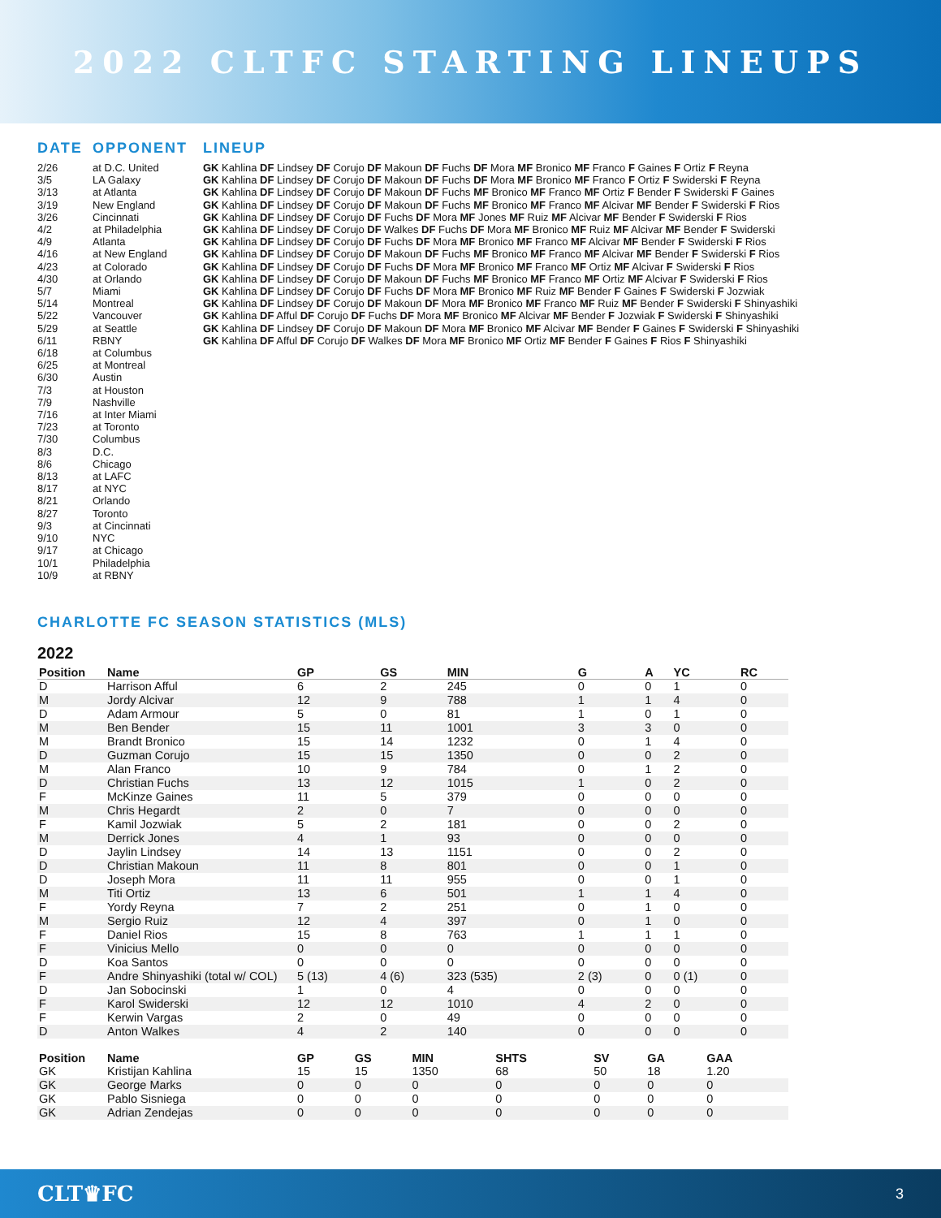2022 CLTFC STARTING LINEUPS
| DATE | OPPONENT | LINEUP |
| --- | --- | --- |
| 2/26 | at D.C. United | GK Kahlina DF Lindsey DF Corujo DF Makoun DF Fuchs DF Mora MF Bronico MF Franco F Gaines F Ortiz F Reyna |
| 3/5 | LA Galaxy | GK Kahlina DF Lindsey DF Corujo DF Makoun DF Fuchs DF Mora MF Bronico MF Franco F Ortiz F Swiderski F Reyna |
| 3/13 | at Atlanta | GK Kahlina DF Lindsey DF Corujo DF Makoun DF Fuchs MF Bronico MF Franco MF Ortiz F Bender F Swiderski F Gaines |
| 3/19 | New England | GK Kahlina DF Lindsey DF Corujo DF Makoun DF Fuchs MF Bronico MF Franco MF Alcivar MF Bender F Swiderski F Rios |
| 3/26 | Cincinnati | GK Kahlina DF Lindsey DF Corujo DF Fuchs DF Mora MF Jones MF Ruiz MF Alcivar MF Bender F Swiderski F Rios |
| 4/2 | at Philadelphia | GK Kahlina DF Lindsey DF Corujo DF Walkes DF Fuchs DF Mora MF Bronico MF Ruiz MF Alcivar MF Bender F Swiderski |
| 4/9 | Atlanta | GK Kahlina DF Lindsey DF Corujo DF Fuchs DF Mora MF Bronico MF Franco MF Alcivar MF Bender F Swiderski F Rios |
| 4/16 | at New England | GK Kahlina DF Lindsey DF Corujo DF Makoun DF Fuchs MF Bronico MF Franco MF Alcivar MF Bender F Swiderski F Rios |
| 4/23 | at Colorado | GK Kahlina DF Lindsey DF Corujo DF Fuchs DF Mora MF Bronico MF Franco MF Ortiz MF Alcivar F Swiderski F Rios |
| 4/30 | at Orlando | GK Kahlina DF Lindsey DF Corujo DF Makoun DF Fuchs MF Bronico MF Franco MF Ortiz MF Alcivar F Swiderski F Rios |
| 5/7 | Miami | GK Kahlina DF Lindsey DF Corujo DF Fuchs DF Mora MF Bronico MF Ruiz MF Bender F Gaines F Swiderski F Jozwiak |
| 5/14 | Montreal | GK Kahlina DF Lindsey DF Corujo DF Makoun DF Mora MF Bronico MF Franco MF Ruiz MF Bender F Swiderski F Shinyashiki |
| 5/22 | Vancouver | GK Kahlina DF Afful DF Corujo DF Fuchs DF Mora MF Bronico MF Alcivar MF Bender F Jozwiak F Swiderski F Shinyashiki |
| 5/29 | at Seattle | GK Kahlina DF Lindsey DF Corujo DF Makoun DF Mora MF Bronico MF Alcivar MF Bender F Gaines F Swiderski F Shinyashiki |
| 6/11 | RBNY | GK Kahlina DF Afful DF Corujo DF Walkes DF Mora MF Bronico MF Ortiz MF Bender F Gaines F Rios F Shinyashiki |
| 6/18 | at Columbus | |
| 6/25 | at Montreal | |
| 6/30 | Austin | |
| 7/3 | at Houston | |
| 7/9 | Nashville | |
| 7/16 | at Inter Miami | |
| 7/23 | at Toronto | |
| 7/30 | Columbus | |
| 8/3 | D.C. | |
| 8/6 | Chicago | |
| 8/13 | at LAFC | |
| 8/17 | at NYC | |
| 8/21 | Orlando | |
| 8/27 | Toronto | |
| 9/3 | at Cincinnati | |
| 9/10 | NYC | |
| 9/17 | at Chicago | |
| 10/1 | Philadelphia | |
| 10/9 | at RBNY | |
CHARLOTTE FC SEASON STATISTICS (MLS)
2022
| Position | Name | GP | GS | MIN | G | A | YC | RC |
| --- | --- | --- | --- | --- | --- | --- | --- | --- |
| D | Harrison Afful | 6 | 2 | 245 | 0 | 0 | 1 | 0 |
| M | Jordy Alcivar | 12 | 9 | 788 | 1 | 1 | 4 | 0 |
| D | Adam Armour | 5 | 0 | 81 | 1 | 0 | 1 | 0 |
| M | Ben Bender | 15 | 11 | 1001 | 3 | 3 | 0 | 0 |
| M | Brandt Bronico | 15 | 14 | 1232 | 0 | 1 | 4 | 0 |
| D | Guzman Corujo | 15 | 15 | 1350 | 0 | 0 | 2 | 0 |
| M | Alan Franco | 10 | 9 | 784 | 0 | 1 | 2 | 0 |
| D | Christian Fuchs | 13 | 12 | 1015 | 1 | 0 | 2 | 0 |
| F | McKinze Gaines | 11 | 5 | 379 | 0 | 0 | 0 | 0 |
| M | Chris Hegardt | 2 | 0 | 7 | 0 | 0 | 0 | 0 |
| F | Kamil Jozwiak | 5 | 2 | 181 | 0 | 0 | 2 | 0 |
| M | Derrick Jones | 4 | 1 | 93 | 0 | 0 | 0 | 0 |
| D | Jaylin Lindsey | 14 | 13 | 1151 | 0 | 0 | 2 | 0 |
| D | Christian Makoun | 11 | 8 | 801 | 0 | 0 | 1 | 0 |
| D | Joseph Mora | 11 | 11 | 955 | 0 | 0 | 1 | 0 |
| M | Titi Ortiz | 13 | 6 | 501 | 1 | 1 | 4 | 0 |
| F | Yordy Reyna | 7 | 2 | 251 | 0 | 1 | 0 | 0 |
| M | Sergio Ruiz | 12 | 4 | 397 | 0 | 1 | 0 | 0 |
| F | Daniel Rios | 15 | 8 | 763 | 1 | 1 | 1 | 0 |
| F | Vinicius Mello | 0 | 0 | 0 | 0 | 0 | 0 | 0 |
| D | Koa Santos | 0 | 0 | 0 | 0 | 0 | 0 | 0 |
| F | Andre Shinyashiki (total w/ COL) | 5 (13) | 4 (6) | 323 (535) | 2 (3) | 0 | 0 (1) | 0 |
| D | Jan Sobocinski | 1 | 0 | 4 | 0 | 0 | 0 | 0 |
| F | Karol Swiderski | 12 | 12 | 1010 | 4 | 2 | 0 | 0 |
| F | Kerwin Vargas | 2 | 0 | 49 | 0 | 0 | 0 | 0 |
| D | Anton Walkes | 4 | 2 | 140 | 0 | 0 | 0 | 0 |
| Position | Name | GP | GS | MIN | SHTS | SV | GA | GAA |
| --- | --- | --- | --- | --- | --- | --- | --- | --- |
| GK | Kristijan Kahlina | 15 | 15 | 1350 | 68 | 50 | 18 | 1.20 |
| GK | George Marks | 0 | 0 | 0 | 0 | 0 | 0 | 0 |
| GK | Pablo Sisniega | 0 | 0 | 0 | 0 | 0 | 0 | 0 |
| GK | Adrian Zendejas | 0 | 0 | 0 | 0 | 0 | 0 | 0 |
CLT♛FC 3